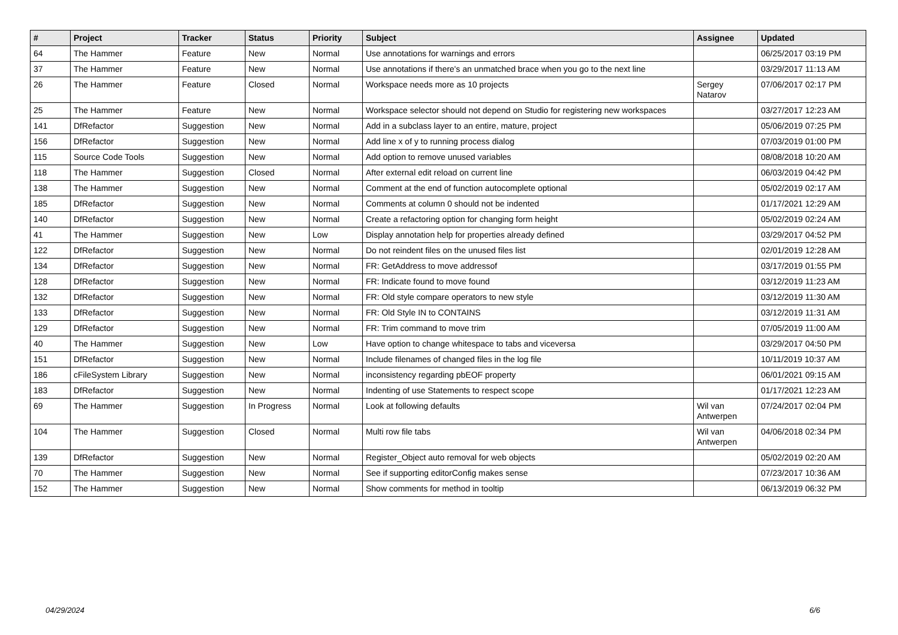| # | Project | Tracker | Status | Priority | Subject | Assignee | Updated |
| --- | --- | --- | --- | --- | --- | --- | --- |
| 64 | The Hammer | Feature | New | Normal | Use annotations for warnings and errors | | 06/25/2017 03:19 PM |
| 37 | The Hammer | Feature | New | Normal | Use annotations if there's an unmatched brace when you go to the next line | | 03/29/2017 11:13 AM |
| 26 | The Hammer | Feature | Closed | Normal | Workspace needs more as 10 projects | Sergey Natarov | 07/06/2017 02:17 PM |
| 25 | The Hammer | Feature | New | Normal | Workspace selector should not depend on Studio for registering new workspaces | | 03/27/2017 12:23 AM |
| 141 | DfRefactor | Suggestion | New | Normal | Add in a subclass layer to an entire, mature, project | | 05/06/2019 07:25 PM |
| 156 | DfRefactor | Suggestion | New | Normal | Add line x of y to running process dialog | | 07/03/2019 01:00 PM |
| 115 | Source Code Tools | Suggestion | New | Normal | Add option to remove unused variables | | 08/08/2018 10:20 AM |
| 118 | The Hammer | Suggestion | Closed | Normal | After external edit reload on current line | | 06/03/2019 04:42 PM |
| 138 | The Hammer | Suggestion | New | Normal | Comment at the end of function autocomplete optional | | 05/02/2019 02:17 AM |
| 185 | DfRefactor | Suggestion | New | Normal | Comments at column 0 should not be indented | | 01/17/2021 12:29 AM |
| 140 | DfRefactor | Suggestion | New | Normal | Create a refactoring option for changing form height | | 05/02/2019 02:24 AM |
| 41 | The Hammer | Suggestion | New | Low | Display annotation help for properties already defined | | 03/29/2017 04:52 PM |
| 122 | DfRefactor | Suggestion | New | Normal | Do not reindent files on the unused files list | | 02/01/2019 12:28 AM |
| 134 | DfRefactor | Suggestion | New | Normal | FR: GetAddress to move addressof | | 03/17/2019 01:55 PM |
| 128 | DfRefactor | Suggestion | New | Normal | FR: Indicate found to move found | | 03/12/2019 11:23 AM |
| 132 | DfRefactor | Suggestion | New | Normal | FR: Old style compare operators to new style | | 03/12/2019 11:30 AM |
| 133 | DfRefactor | Suggestion | New | Normal | FR: Old Style IN to CONTAINS | | 03/12/2019 11:31 AM |
| 129 | DfRefactor | Suggestion | New | Normal | FR: Trim command to move trim | | 07/05/2019 11:00 AM |
| 40 | The Hammer | Suggestion | New | Low | Have option to change whitespace to tabs and viceversa | | 03/29/2017 04:50 PM |
| 151 | DfRefactor | Suggestion | New | Normal | Include filenames of changed files in the log file | | 10/11/2019 10:37 AM |
| 186 | cFileSystem Library | Suggestion | New | Normal | inconsistency regarding pbEOF property | | 06/01/2021 09:15 AM |
| 183 | DfRefactor | Suggestion | New | Normal | Indenting of use Statements to respect scope | | 01/17/2021 12:23 AM |
| 69 | The Hammer | Suggestion | In Progress | Normal | Look at following defaults | Wil van Antwerpen | 07/24/2017 02:04 PM |
| 104 | The Hammer | Suggestion | Closed | Normal | Multi row file tabs | Wil van Antwerpen | 04/06/2018 02:34 PM |
| 139 | DfRefactor | Suggestion | New | Normal | Register_Object auto removal for web objects | | 05/02/2019 02:20 AM |
| 70 | The Hammer | Suggestion | New | Normal | See if supporting editorConfig makes sense | | 07/23/2017 10:36 AM |
| 152 | The Hammer | Suggestion | New | Normal | Show comments for method in tooltip | | 06/13/2019 06:32 PM |
04/29/2024 6/6